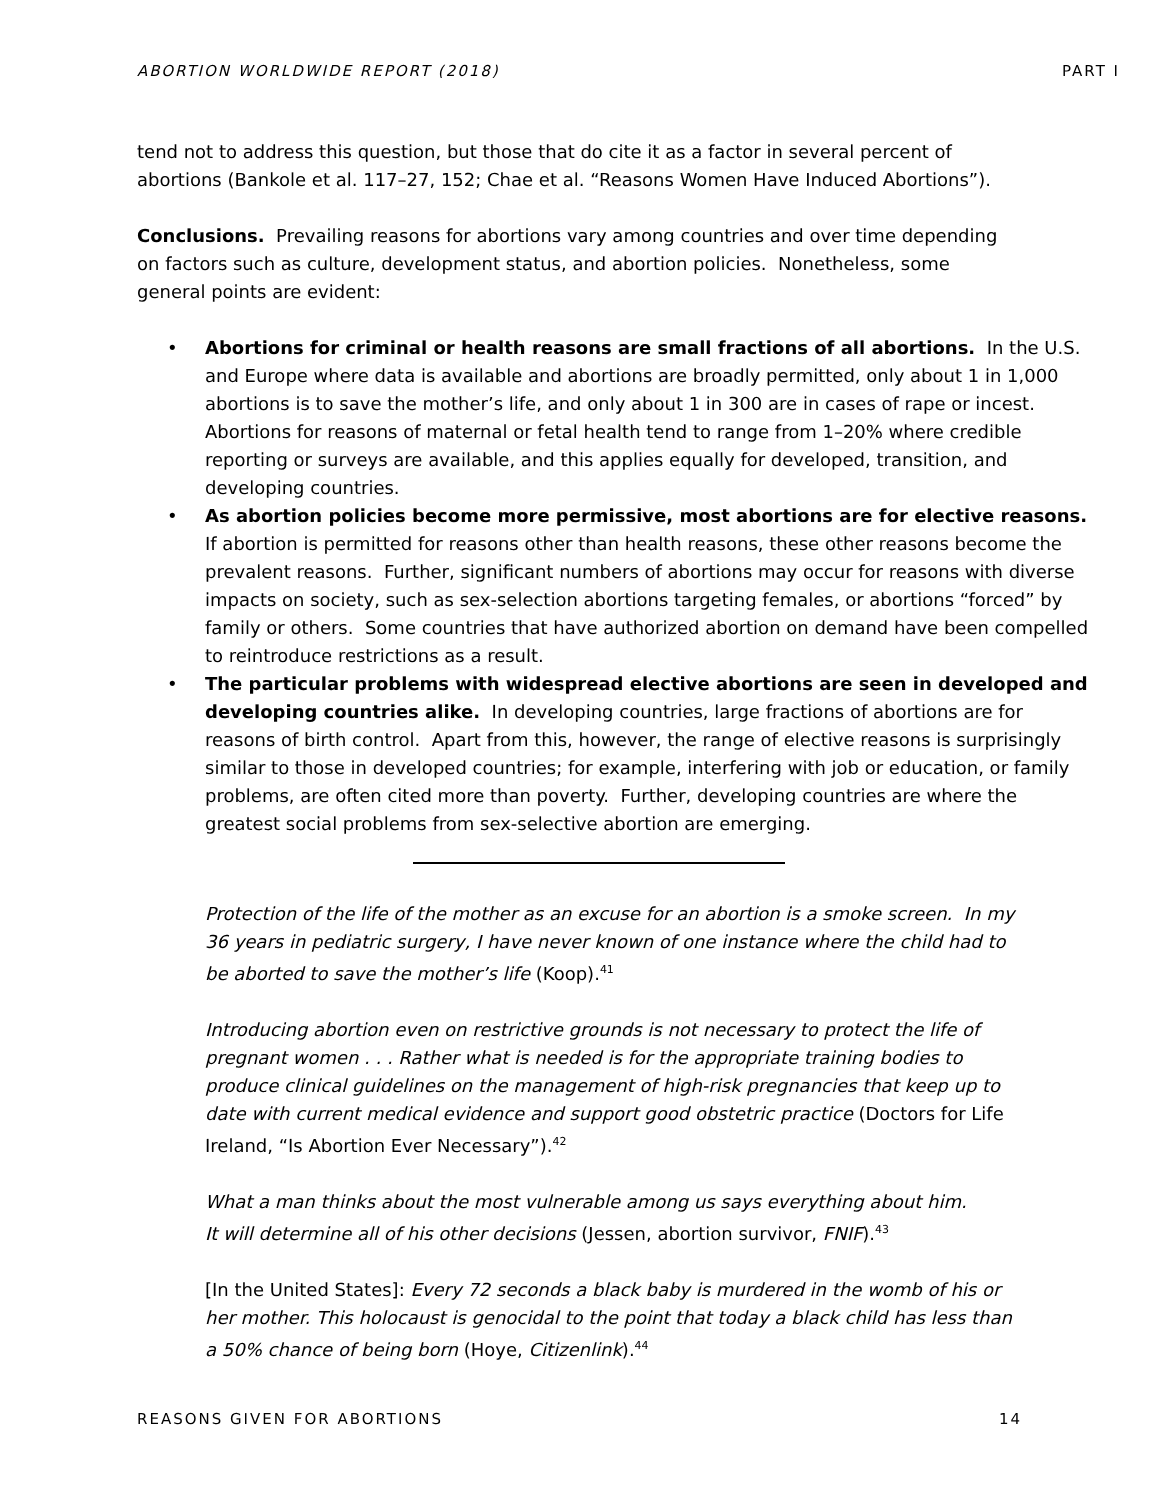ABORTION WORLDWIDE REPORT (2018) PART I
tend not to address this question, but those that do cite it as a factor in several percent of abortions (Bankole et al. 117–27, 152; Chae et al. “Reasons Women Have Induced Abortions”).
Conclusions. Prevailing reasons for abortions vary among countries and over time depending on factors such as culture, development status, and abortion policies. Nonetheless, some general points are evident:
• Abortions for criminal or health reasons are small fractions of all abortions. In the U.S. and Europe where data is available and abortions are broadly permitted, only about 1 in 1,000 abortions is to save the mother’s life, and only about 1 in 300 are in cases of rape or incest. Abortions for reasons of maternal or fetal health tend to range from 1–20% where credible reporting or surveys are available, and this applies equally for developed, transition, and developing countries.
• As abortion policies become more permissive, most abortions are for elective reasons. If abortion is permitted for reasons other than health reasons, these other reasons become the prevalent reasons. Further, significant numbers of abortions may occur for reasons with diverse impacts on society, such as sex-selection abortions targeting females, or abortions “forced” by family or others. Some countries that have authorized abortion on demand have been compelled to reintroduce restrictions as a result.
• The particular problems with widespread elective abortions are seen in developed and developing countries alike. In developing countries, large fractions of abortions are for reasons of birth control. Apart from this, however, the range of elective reasons is surprisingly similar to those in developed countries; for example, interfering with job or education, or family problems, are often cited more than poverty. Further, developing countries are where the greatest social problems from sex-selective abortion are emerging.
Protection of the life of the mother as an excuse for an abortion is a smoke screen. In my 36 years in pediatric surgery, I have never known of one instance where the child had to be aborted to save the mother’s life (Koop).<sup>41</sup>
Introducing abortion even on restrictive grounds is not necessary to protect the life of pregnant women . . . Rather what is needed is for the appropriate training bodies to produce clinical guidelines on the management of high-risk pregnancies that keep up to date with current medical evidence and support good obstetric practice (Doctors for Life Ireland, “Is Abortion Ever Necessary”).<sup>42</sup>
What a man thinks about the most vulnerable among us says everything about him.
It will determine all of his other decisions (Jessen, abortion survivor, FNIF).<sup>43</sup>
[In the United States]: Every 72 seconds a black baby is murdered in the womb of his or her mother. This holocaust is genocidal to the point that today a black child has less than a 50% chance of being born (Hoye, Citizenlink).<sup>44</sup>
REASONS GIVEN FOR ABORTIONS 14